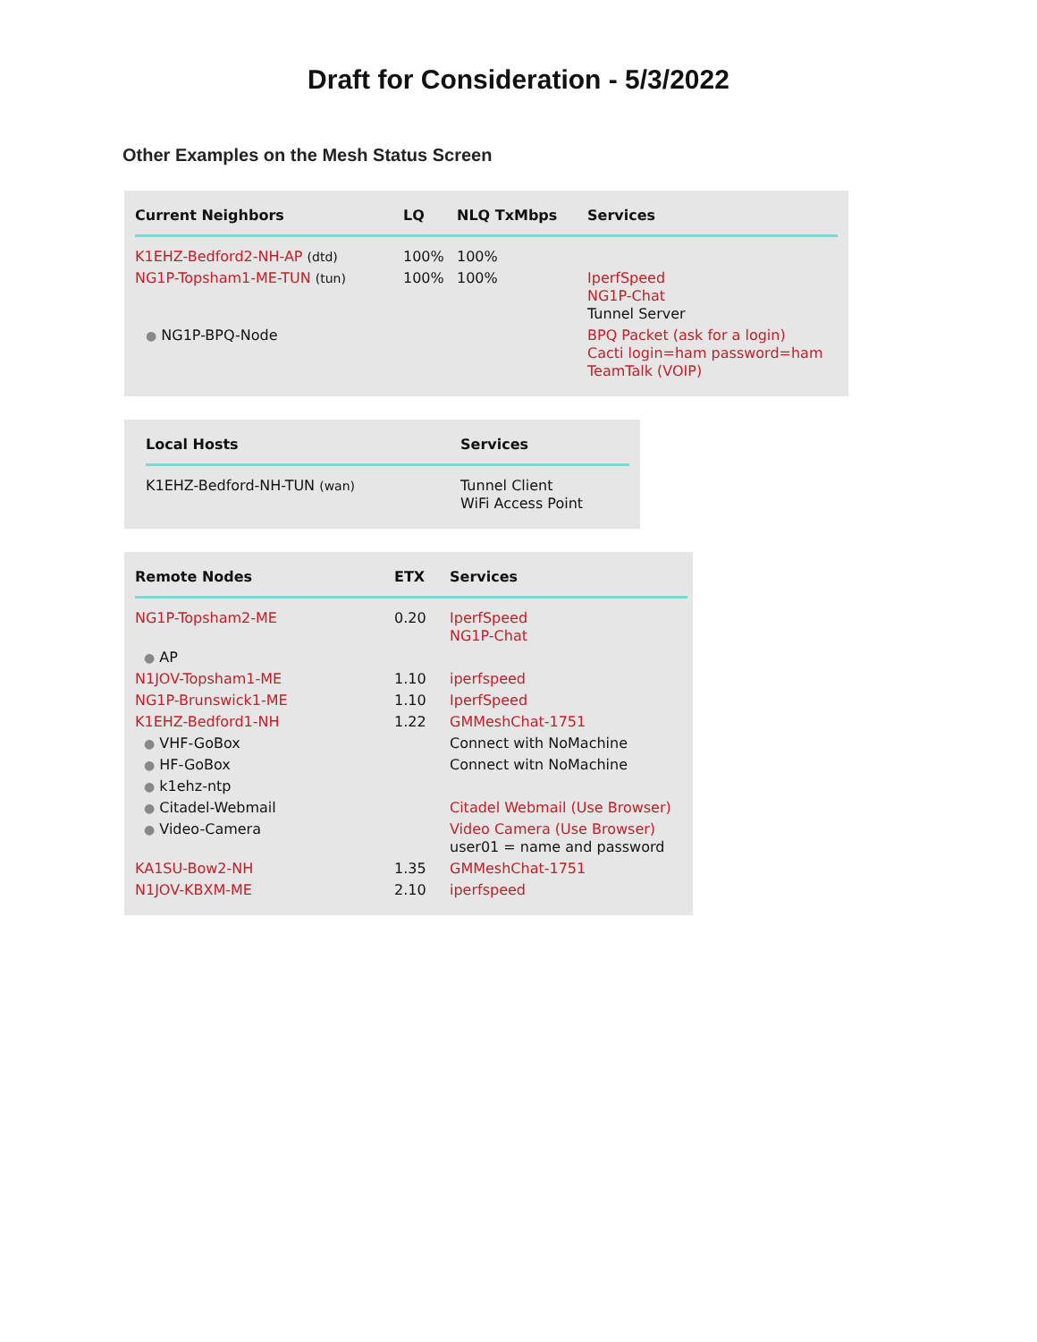Draft for Consideration - 5/3/2022
Other Examples on the Mesh Status Screen
| Current Neighbors | LQ | NLQ TxMbps | Services |
| --- | --- | --- | --- |
| K1EHZ-Bedford2-NH-AP (dtd) | 100% | 100% | |
| NG1P-Topsham1-ME-TUN (tun) | 100% | 100% | IperfSpeed NG1P-Chat Tunnel Server |
| ● NG1P-BPQ-Node | | | BPQ Packet (ask for a login) Cacti login=ham password=ham TeamTalk (VOIP) |
| Local Hosts | Services |
| --- | --- |
| K1EHZ-Bedford-NH-TUN (wan) | Tunnel Client WiFi Access Point |
| Remote Nodes | ETX | Services |
| --- | --- | --- |
| NG1P-Topsham2-ME | 0.20 | IperfSpeed NG1P-Chat |
| ● AP | | |
| N1JOV-Topsham1-ME | 1.10 | iperfspeed |
| NG1P-Brunswick1-ME | 1.10 | IperfSpeed |
| K1EHZ-Bedford1-NH | 1.22 | GMMeshChat-1751 |
| ● VHF-GoBox | | Connect with NoMachine |
| ● HF-GoBox | | Connect witn NoMachine |
| ● k1ehz-ntp | | |
| ● Citadel-Webmail | | Citadel Webmail (Use Browser) |
| ● Video-Camera | | Video Camera (Use Browser) user01 = name and password |
| KA1SU-Bow2-NH | 1.35 | GMMeshChat-1751 |
| N1JOV-KBXM-ME | 2.10 | iperfspeed |